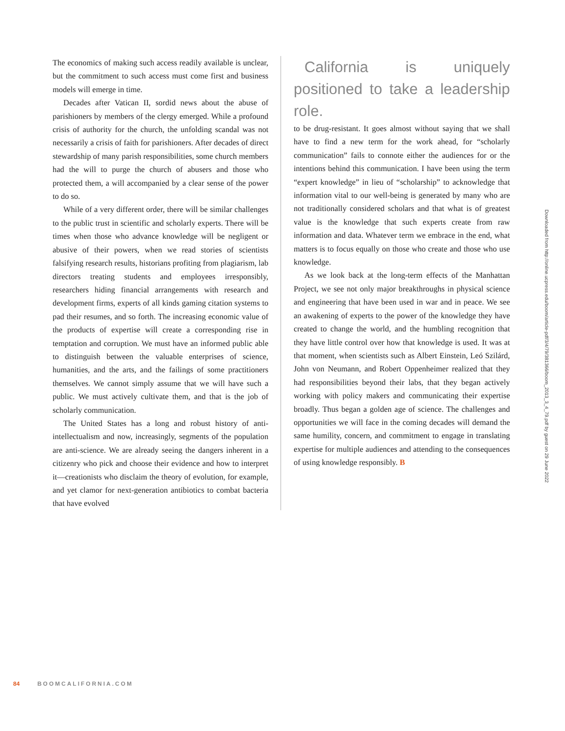The economics of making such access readily available is unclear, but the commitment to such access must come first and business models will emerge in time.
Decades after Vatican II, sordid news about the abuse of parishioners by members of the clergy emerged. While a profound crisis of authority for the church, the unfolding scandal was not necessarily a crisis of faith for parishioners. After decades of direct stewardship of many parish responsibilities, some church members had the will to purge the church of abusers and those who protected them, a will accompanied by a clear sense of the power to do so.
While of a very different order, there will be similar challenges to the public trust in scientific and scholarly experts. There will be times when those who advance knowledge will be negligent or abusive of their powers, when we read stories of scientists falsifying research results, historians profiting from plagiarism, lab directors treating students and employees irresponsibly, researchers hiding financial arrangements with research and development firms, experts of all kinds gaming citation systems to pad their resumes, and so forth. The increasing economic value of the products of expertise will create a corresponding rise in temptation and corruption. We must have an informed public able to distinguish between the valuable enterprises of science, humanities, and the arts, and the failings of some practitioners themselves. We cannot simply assume that we will have such a public. We must actively cultivate them, and that is the job of scholarly communication.
The United States has a long and robust history of anti-intellectualism and now, increasingly, segments of the population are anti-science. We are already seeing the dangers inherent in a citizenry who pick and choose their evidence and how to interpret it—creationists who disclaim the theory of evolution, for example, and yet clamor for next-generation antibiotics to combat bacteria that have evolved
California is uniquely positioned to take a leadership role.
to be drug-resistant. It goes almost without saying that we shall have to find a new term for the work ahead, for “scholarly communication” fails to connote either the audiences for or the intentions behind this communication. I have been using the term “expert knowledge” in lieu of “scholarship” to acknowledge that information vital to our well-being is generated by many who are not traditionally considered scholars and that what is of greatest value is the knowledge that such experts create from raw information and data. Whatever term we embrace in the end, what matters is to focus equally on those who create and those who use knowledge.
As we look back at the long-term effects of the Manhattan Project, we see not only major breakthroughs in physical science and engineering that have been used in war and in peace. We see an awakening of experts to the power of the knowledge they have created to change the world, and the humbling recognition that they have little control over how that knowledge is used. It was at that moment, when scientists such as Albert Einstein, Leó Szilárd, John von Neumann, and Robert Oppenheimer realized that they had responsibilities beyond their labs, that they began actively working with policy makers and communicating their expertise broadly. Thus began a golden age of science. The challenges and opportunities we will face in the coming decades will demand the same humility, concern, and commitment to engage in translating expertise for multiple audiences and attending to the consequences of using knowledge responsibly. B
Downloaded from http://online.ucpress.edu/boom/article-pdf/3/4/79/381366/boom_2013_3_4_79.pdf by guest on 29 June 2022
84 BOOMCALIFORNIA.COM